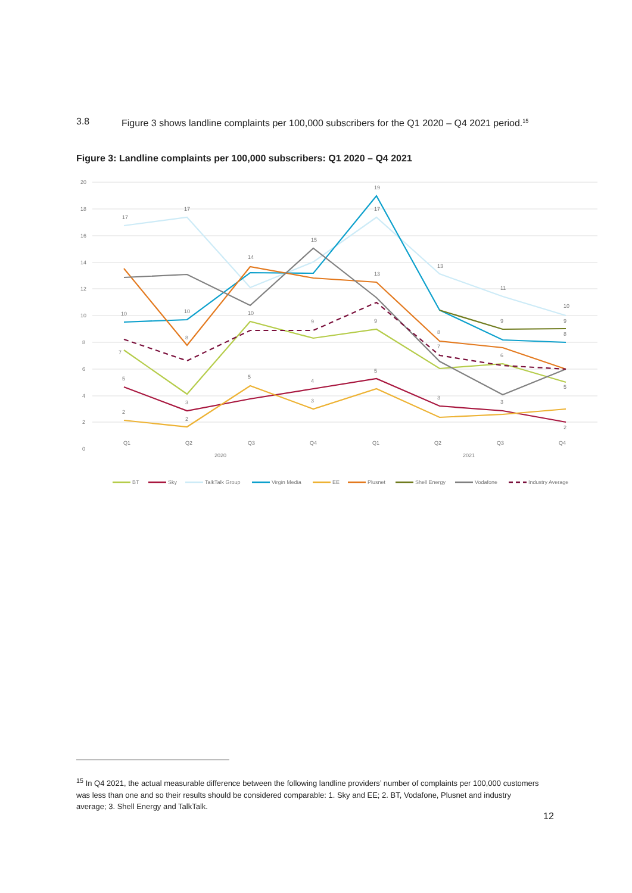3.8 Figure 3 shows landline complaints per 100,000 subscribers for the Q1 2020 – Q4 2021 period.<sup>15</sup>
Figure 3: Landline complaints per 100,000 subscribers: Q1 2020 – Q4 2021
20
18
16
14
12
10
8
6
4
2
0
Q1
Q2
Q3
Q4
Q1
Q2
Q3
Q4
2020
2021
17
17
19
17
15
14
13
11
10
10
10
10
7
5
2
8
3
2
5
9
4
3
9
5
13
8
7
3
9
6
3
9
8
5
2
BT
Sky
TalkTalk Group
Virgin Media
EE
Plusnet
Shell Energy
Vodafone
Industry Average
<sup>15</sup> In Q4 2021, the actual measurable difference between the following landline providers’ number of complaints per 100,000 customers was less than one and so their results should be considered comparable: 1. Sky and EE; 2. BT, Vodafone, Plusnet and industry average; 3. Shell Energy and TalkTalk.
12